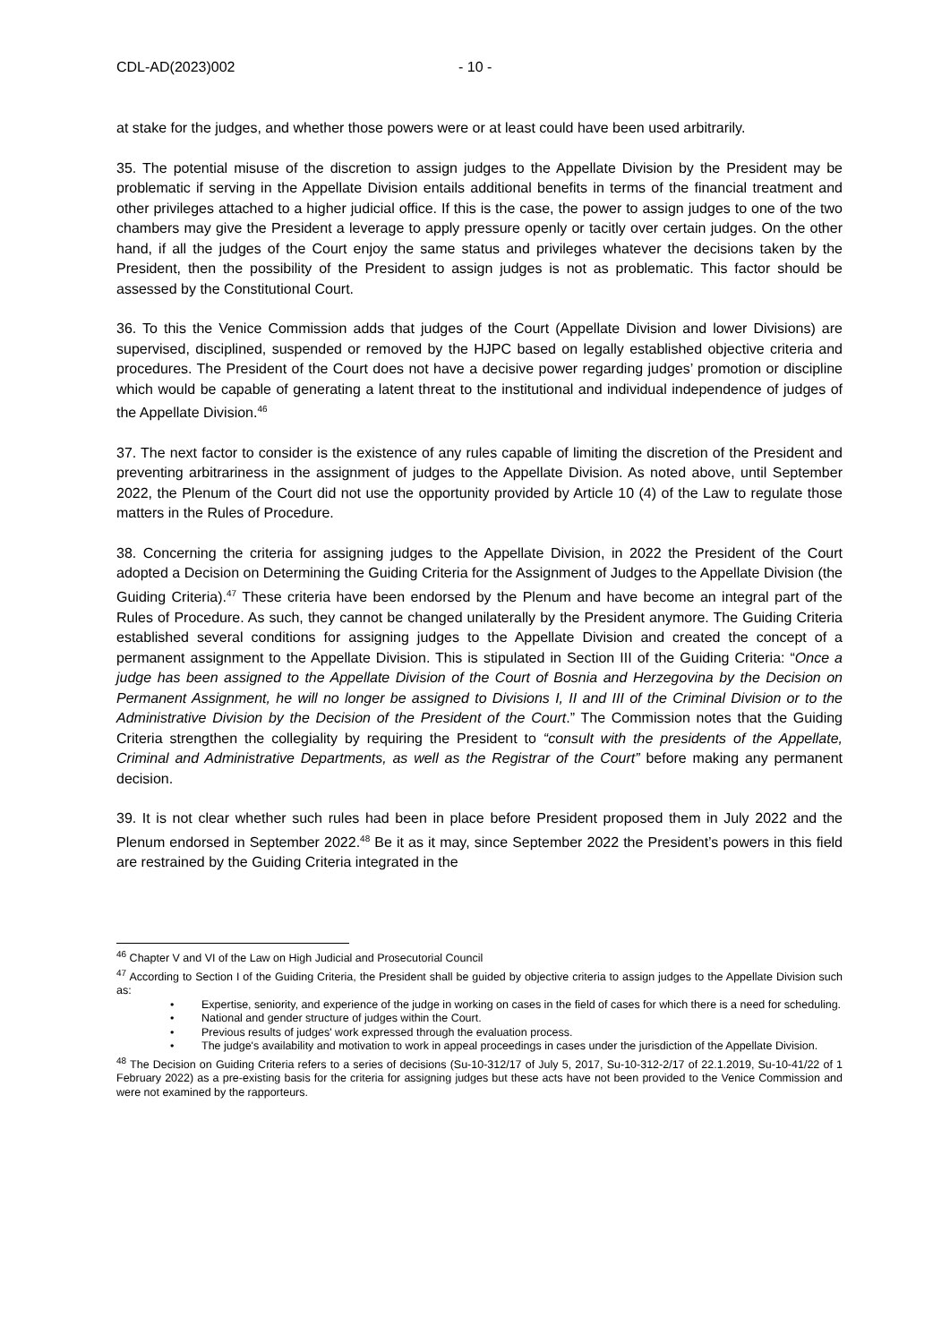CDL-AD(2023)002 - 10 -
at stake for the judges, and whether those powers were or at least could have been used arbitrarily.
35. The potential misuse of the discretion to assign judges to the Appellate Division by the President may be problematic if serving in the Appellate Division entails additional benefits in terms of the financial treatment and other privileges attached to a higher judicial office. If this is the case, the power to assign judges to one of the two chambers may give the President a leverage to apply pressure openly or tacitly over certain judges. On the other hand, if all the judges of the Court enjoy the same status and privileges whatever the decisions taken by the President, then the possibility of the President to assign judges is not as problematic. This factor should be assessed by the Constitutional Court.
36. To this the Venice Commission adds that judges of the Court (Appellate Division and lower Divisions) are supervised, disciplined, suspended or removed by the HJPC based on legally established objective criteria and procedures. The President of the Court does not have a decisive power regarding judges’ promotion or discipline which would be capable of generating a latent threat to the institutional and individual independence of judges of the Appellate Division.<sup>46</sup>
37. The next factor to consider is the existence of any rules capable of limiting the discretion of the President and preventing arbitrariness in the assignment of judges to the Appellate Division. As noted above, until September 2022, the Plenum of the Court did not use the opportunity provided by Article 10 (4) of the Law to regulate those matters in the Rules of Procedure.
38. Concerning the criteria for assigning judges to the Appellate Division, in 2022 the President of the Court adopted a Decision on Determining the Guiding Criteria for the Assignment of Judges to the Appellate Division (the Guiding Criteria).<sup>47</sup> These criteria have been endorsed by the Plenum and have become an integral part of the Rules of Procedure. As such, they cannot be changed unilaterally by the President anymore. The Guiding Criteria established several conditions for assigning judges to the Appellate Division and created the concept of a permanent assignment to the Appellate Division. This is stipulated in Section III of the Guiding Criteria: “Once a judge has been assigned to the Appellate Division of the Court of Bosnia and Herzegovina by the Decision on Permanent Assignment, he will no longer be assigned to Divisions I, II and III of the Criminal Division or to the Administrative Division by the Decision of the President of the Court.” The Commission notes that the Guiding Criteria strengthen the collegiality by requiring the President to “consult with the presidents of the Appellate, Criminal and Administrative Departments, as well as the Registrar of the Court” before making any permanent decision.
39. It is not clear whether such rules had been in place before President proposed them in July 2022 and the Plenum endorsed in September 2022.<sup>48</sup> Be it as it may, since September 2022 the President’s powers in this field are restrained by the Guiding Criteria integrated in the
<sup>46</sup> Chapter V and VI of the Law on High Judicial and Prosecutorial Council
<sup>47</sup> According to Section I of the Guiding Criteria, the President shall be guided by objective criteria to assign judges to the Appellate Division such as:
• Expertise, seniority, and experience of the judge in working on cases in the field of cases for which there is a need for scheduling.
• National and gender structure of judges within the Court.
• Previous results of judges' work expressed through the evaluation process.
• The judge's availability and motivation to work in appeal proceedings in cases under the jurisdiction of the Appellate Division.
<sup>48</sup> The Decision on Guiding Criteria refers to a series of decisions (Su-10-312/17 of July 5, 2017, Su-10-312-2/17 of 22.1.2019, Su-10-41/22 of 1 February 2022) as a pre-existing basis for the criteria for assigning judges but these acts have not been provided to the Venice Commission and were not examined by the rapporteurs.